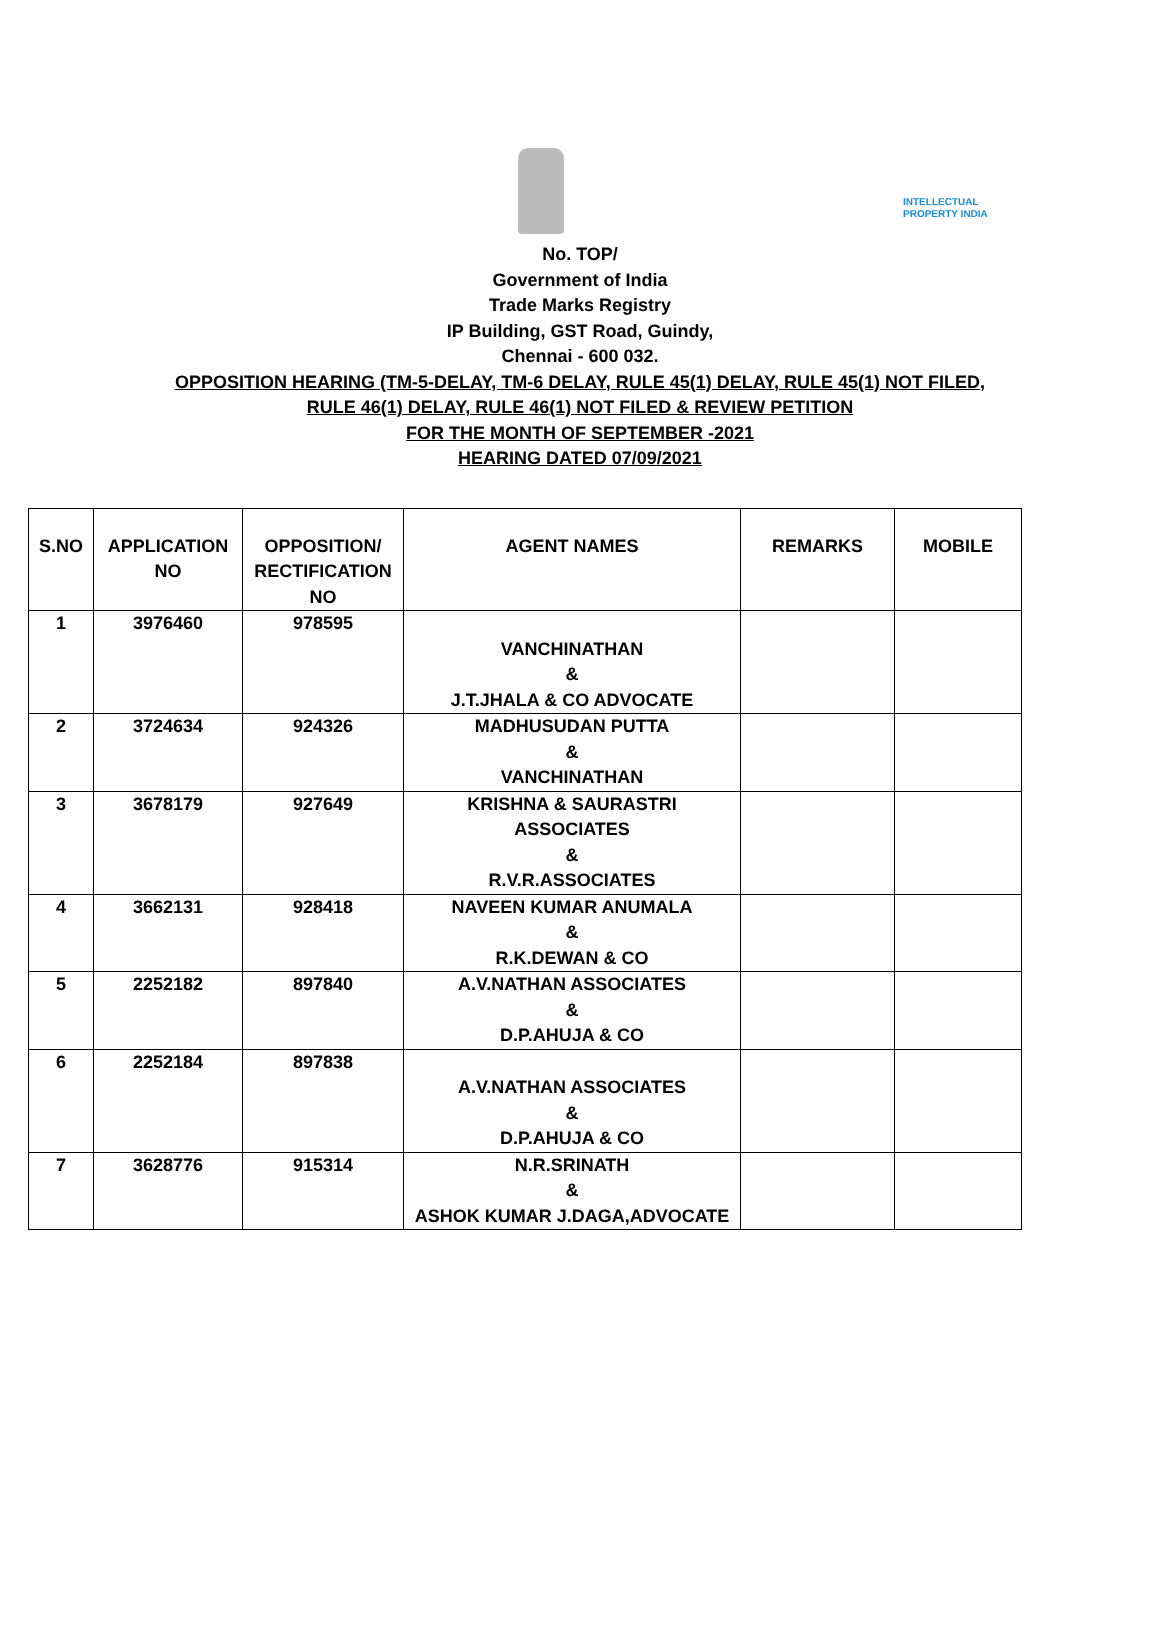INTELLECTUAL
PROPERTY INDIA
No. TOP/
Government of India
Trade Marks Registry
IP Building, GST Road, Guindy,
Chennai - 600 032.
OPPOSITION HEARING (TM-5-DELAY, TM-6 DELAY, RULE 45(1) DELAY, RULE 45(1) NOT FILED,
RULE 46(1) DELAY, RULE 46(1) NOT FILED & REVIEW PETITION
FOR THE MONTH OF SEPTEMBER -2021
HEARING DATED 07/09/2021
| S.NO | APPLICATION NO | OPPOSITION/ RECTIFICATION NO | AGENT NAMES | REMARKS | MOBILE |
| --- | --- | --- | --- | --- | --- |
| 1 | 3976460 | 978595 | VANCHINATHAN & J.T.JHALA & CO ADVOCATE | | |
| 2 | 3724634 | 924326 | MADHUSUDAN PUTTA & VANCHINATHAN | | |
| 3 | 3678179 | 927649 | KRISHNA & SAURASTRI ASSOCIATES & R.V.R.ASSOCIATES | | |
| 4 | 3662131 | 928418 | NAVEEN KUMAR ANUMALA & R.K.DEWAN & CO | | |
| 5 | 2252182 | 897840 | A.V.NATHAN ASSOCIATES & D.P.AHUJA & CO | | |
| 6 | 2252184 | 897838 | A.V.NATHAN ASSOCIATES & D.P.AHUJA & CO | | |
| 7 | 3628776 | 915314 | N.R.SRINATH & ASHOK KUMAR J.DAGA,ADVOCATE | | |